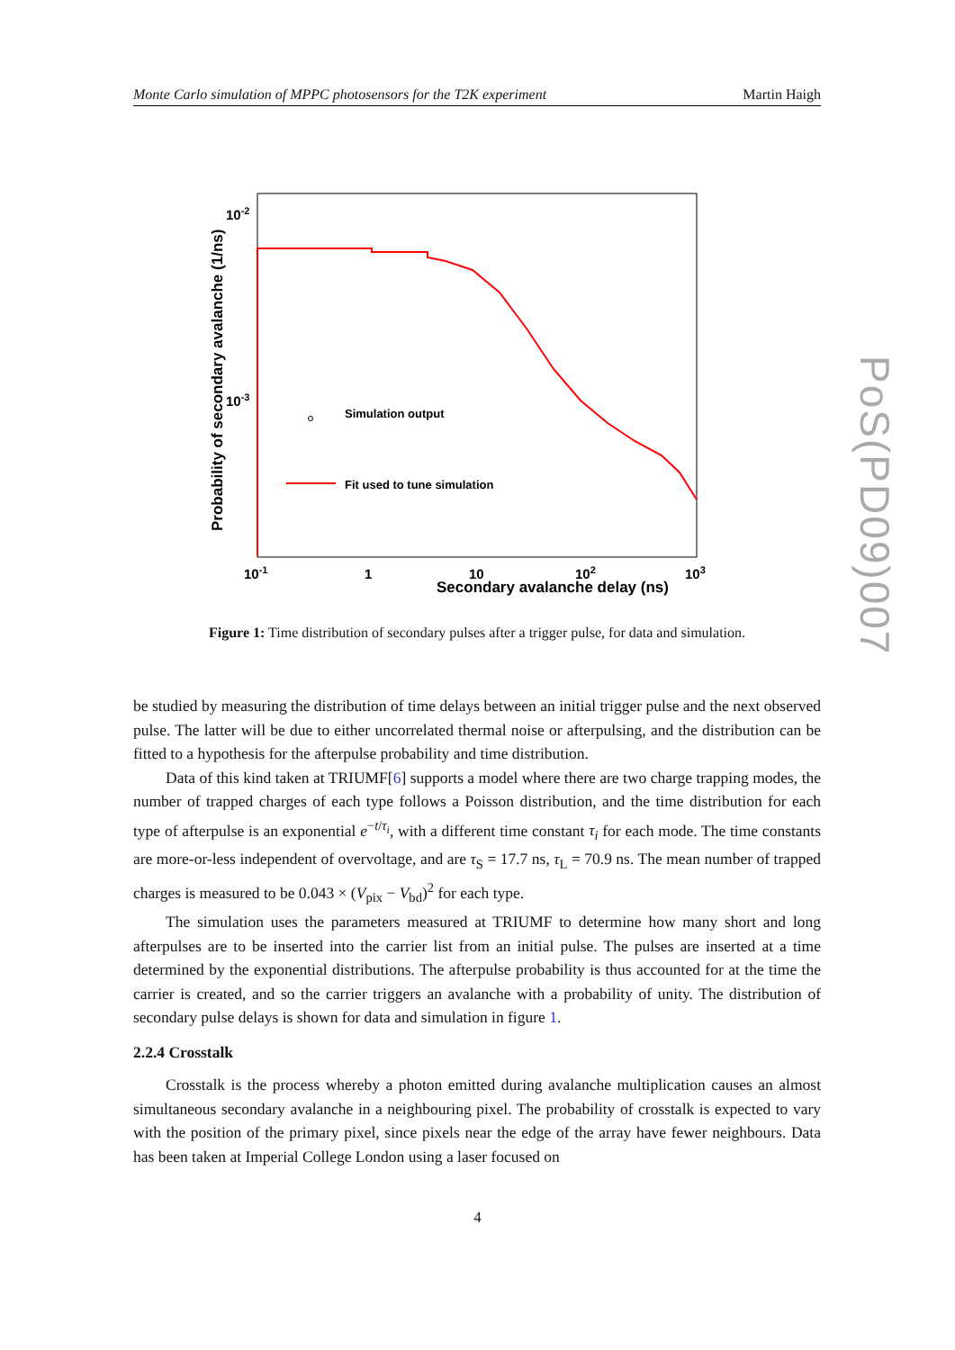Monte Carlo simulation of MPPC photosensors for the T2K experiment Martin Haigh
Probability of secondary avalanche (1/ns)
10-2
10-3
10-1
1
10
102
103
Secondary avalanche delay (ns)
Simulation output
Fit used to tune simulation
Figure 1: Time distribution of secondary pulses after a trigger pulse, for data and simulation.
be studied by measuring the distribution of time delays between an initial trigger pulse and the next observed pulse. The latter will be due to either uncorrelated thermal noise or afterpulsing, and the distribution can be fitted to a hypothesis for the afterpulse probability and time distribution.
Data of this kind taken at TRIUMF[6] supports a model where there are two charge trapping modes, the number of trapped charges of each type follows a Poisson distribution, and the time distribution for each type of afterpulse is an exponential e<sup>−t/τ<sub>i</sub></sup>, with a different time constant τ<sub>i</sub> for each mode. The time constants are more-or-less independent of overvoltage, and are τ<sub>S</sub> = 17.7 ns, τ<sub>L</sub> = 70.9 ns. The mean number of trapped charges is measured to be 0.043 × (V<sub>pix</sub> − V<sub>bd</sub>)<sup>2</sup> for each type.
The simulation uses the parameters measured at TRIUMF to determine how many short and long afterpulses are to be inserted into the carrier list from an initial pulse. The pulses are inserted at a time determined by the exponential distributions. The afterpulse probability is thus accounted for at the time the carrier is created, and so the carrier triggers an avalanche with a probability of unity. The distribution of secondary pulse delays is shown for data and simulation in figure 1.
2.2.4 Crosstalk
Crosstalk is the process whereby a photon emitted during avalanche multiplication causes an almost simultaneous secondary avalanche in a neighbouring pixel. The probability of crosstalk is expected to vary with the position of the primary pixel, since pixels near the edge of the array have fewer neighbours. Data has been taken at Imperial College London using a laser focused on
4
PoS(PD09)007